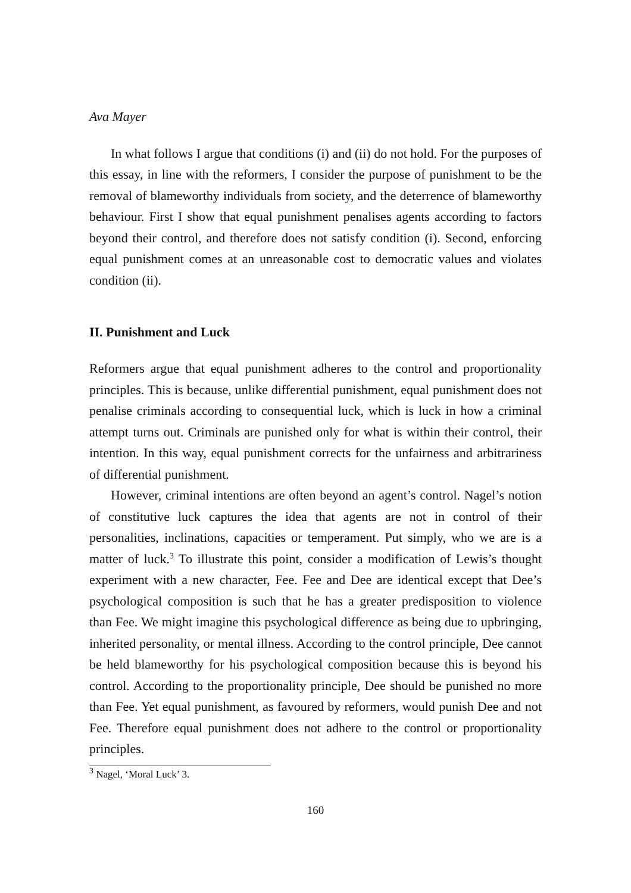Ava Mayer
In what follows I argue that conditions (i) and (ii) do not hold. For the purposes of this essay, in line with the reformers, I consider the purpose of punishment to be the removal of blameworthy individuals from society, and the deterrence of blameworthy behaviour. First I show that equal punishment penalises agents according to factors beyond their control, and therefore does not satisfy condition (i). Second, enforcing equal punishment comes at an unreasonable cost to democratic values and violates condition (ii).
II. Punishment and Luck
Reformers argue that equal punishment adheres to the control and proportionality principles. This is because, unlike differential punishment, equal punishment does not penalise criminals according to consequential luck, which is luck in how a criminal attempt turns out. Criminals are punished only for what is within their control, their intention. In this way, equal punishment corrects for the unfairness and arbitrariness of differential punishment.
However, criminal intentions are often beyond an agent’s control. Nagel’s notion of constitutive luck captures the idea that agents are not in control of their personalities, inclinations, capacities or temperament. Put simply, who we are is a matter of luck.<sup>3</sup> To illustrate this point, consider a modification of Lewis’s thought experiment with a new character, Fee. Fee and Dee are identical except that Dee’s psychological composition is such that he has a greater predisposition to violence than Fee. We might imagine this psychological difference as being due to upbringing, inherited personality, or mental illness. According to the control principle, Dee cannot be held blameworthy for his psychological composition because this is beyond his control. According to the proportionality principle, Dee should be punished no more than Fee. Yet equal punishment, as favoured by reformers, would punish Dee and not Fee. Therefore equal punishment does not adhere to the control or proportionality principles.
<sup>3</sup> Nagel, ‘Moral Luck’ 3.
160